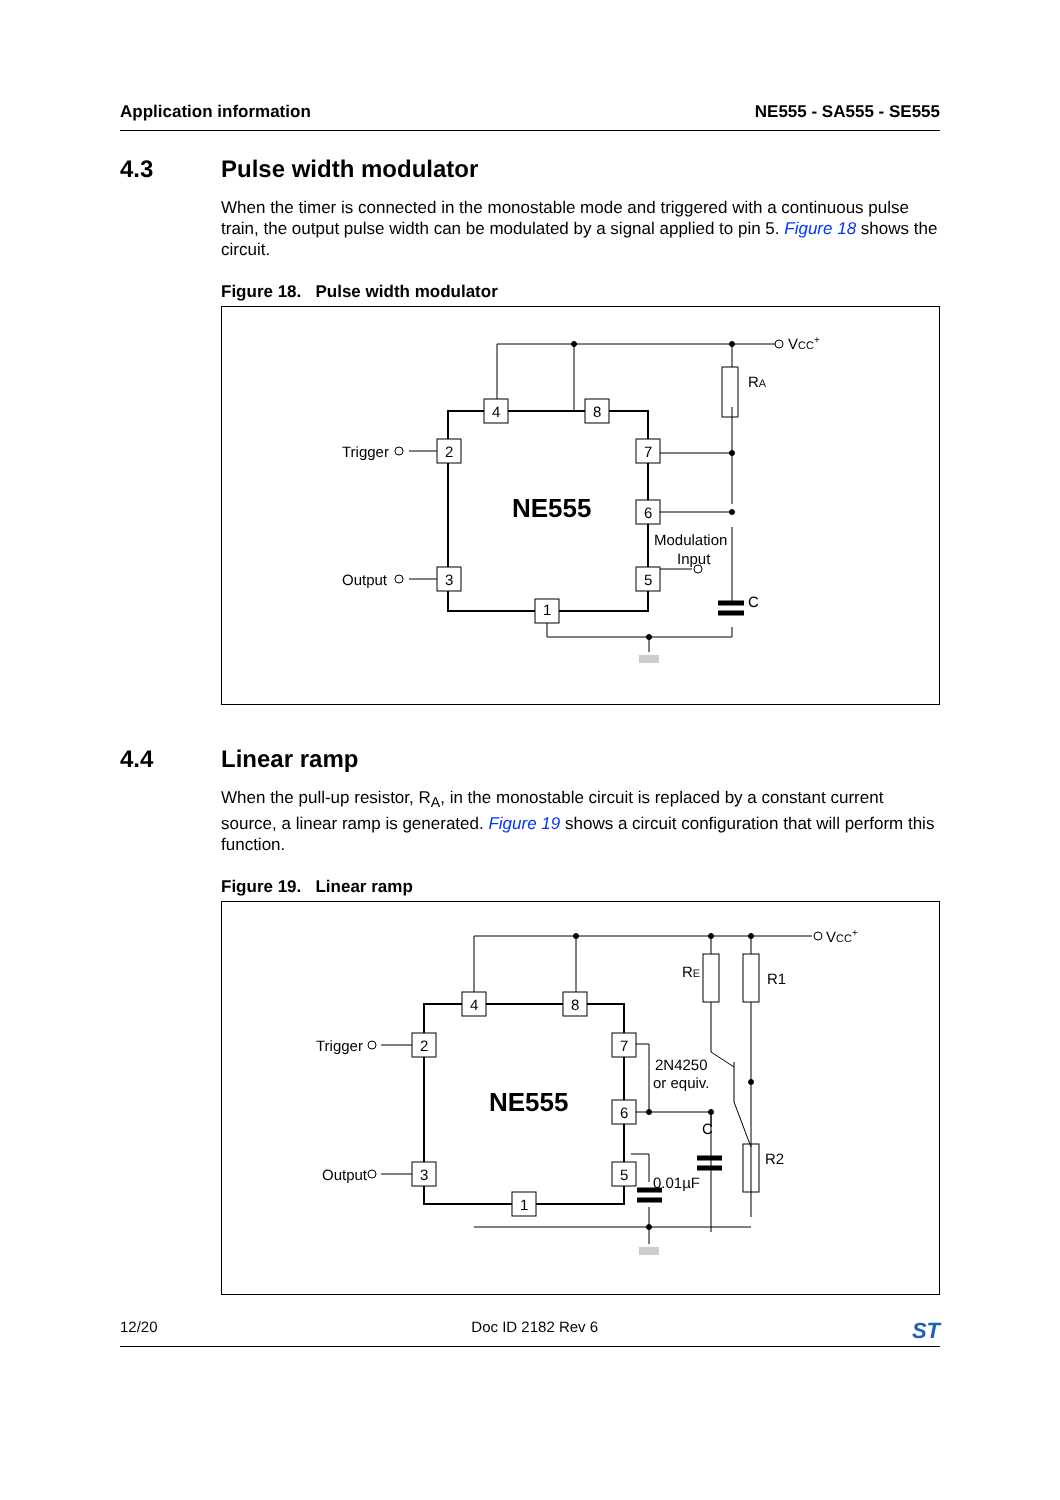Application information NE555 - SA555 - SE555
4.3 Pulse width modulator
When the timer is connected in the monostable mode and triggered with a continuous pulse train, the output pulse width can be modulated by a signal applied to pin 5. Figure 18 shows the circuit.
Figure 18. Pulse width modulator
4
8
2
7
6
3
5
1
NE555
Trigger
Output
Modulation
Input
C
RA
VCC+
4.4 Linear ramp
When the pull-up resistor, R<sub>A</sub>, in the monostable circuit is replaced by a constant current source, a linear ramp is generated. Figure 19 shows a circuit configuration that will perform this function.
Figure 19. Linear ramp
4
8
2
7
6
3
5
1
NE555
Trigger
Output
2N4250
or equiv.
C
0.01µF
RE
R1
R2
VCC+
12/20 Doc ID 2182 Rev 6 ST